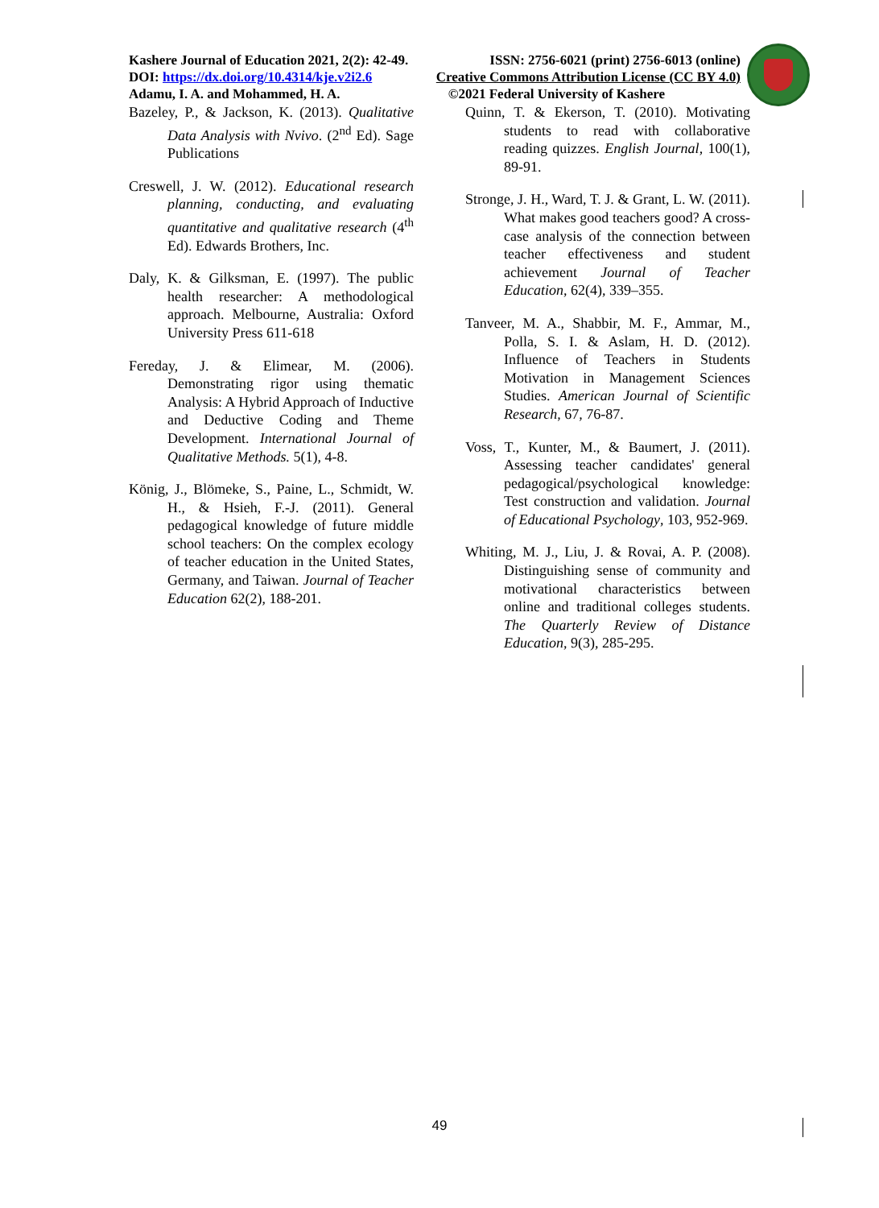Kashere Journal of Education 2021, 2(2): 42-49. ISSN: 2756-6021 (print) 2756-6013 (online)
DOI: https://dx.doi.org/10.4314/kje.v2i2.6 Creative Commons Attribution License (CC BY 4.0)
Adamu, I. A. and Mohammed, H. A. ©2021 Federal University of Kashere
Bazeley, P., & Jackson, K. (2013). Qualitative Data Analysis with Nvivo. (2<sup>nd</sup> Ed). Sage Publications
Creswell, J. W. (2012). Educational research planning, conducting, and evaluating quantitative and qualitative research (4<sup>th</sup> Ed). Edwards Brothers, Inc.
Daly, K. & Gilksman, E. (1997). The public health researcher: A methodological approach. Melbourne, Australia: Oxford University Press 611-618
Fereday, J. & Elimear, M. (2006). Demonstrating rigor using thematic Analysis: A Hybrid Approach of Inductive and Deductive Coding and Theme Development. International Journal of Qualitative Methods. 5(1), 4-8.
König, J., Blömeke, S., Paine, L., Schmidt, W. H., & Hsieh, F.-J. (2011). General pedagogical knowledge of future middle school teachers: On the complex ecology of teacher education in the United States, Germany, and Taiwan. Journal of Teacher Education 62(2), 188-201.
Quinn, T. & Ekerson, T. (2010). Motivating students to read with collaborative reading quizzes. English Journal, 100(1), 89-91.
Stronge, J. H., Ward, T. J. & Grant, L. W. (2011). What makes good teachers good? A cross-case analysis of the connection between teacher effectiveness and student achievement Journal of Teacher Education, 62(4), 339–355.
Tanveer, M. A., Shabbir, M. F., Ammar, M., Polla, S. I. & Aslam, H. D. (2012). Influence of Teachers in Students Motivation in Management Sciences Studies. American Journal of Scientific Research, 67, 76-87.
Voss, T., Kunter, M., & Baumert, J. (2011). Assessing teacher candidates' general pedagogical/psychological knowledge: Test construction and validation. Journal of Educational Psychology, 103, 952-969.
Whiting, M. J., Liu, J. & Rovai, A. P. (2008). Distinguishing sense of community and motivational characteristics between online and traditional colleges students. The Quarterly Review of Distance Education, 9(3), 285-295.
49